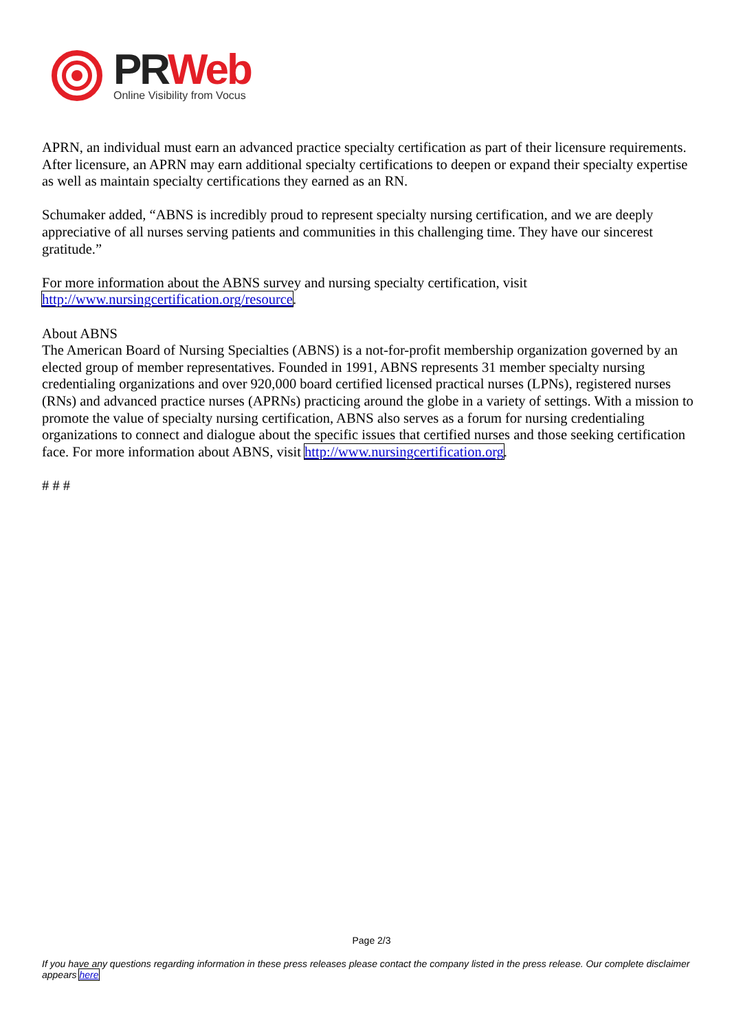PR Web
Online Visibility from Vocus
APRN, an individual must earn an advanced practice specialty certification as part of their licensure requirements. After licensure, an APRN may earn additional specialty certifications to deepen or expand their specialty expertise as well as maintain specialty certifications they earned as an RN.
Schumaker added, “ABNS is incredibly proud to represent specialty nursing certification, and we are deeply appreciative of all nurses serving patients and communities in this challenging time. They have our sincerest gratitude.”
For more information about the ABNS survey and nursing specialty certification, visit http://www.nursingcertification.org/resource.
About ABNS
The American Board of Nursing Specialties (ABNS) is a not-for-profit membership organization governed by an elected group of member representatives. Founded in 1991, ABNS represents 31 member specialty nursing credentialing organizations and over 920,000 board certified licensed practical nurses (LPNs), registered nurses (RNs) and advanced practice nurses (APRNs) practicing around the globe in a variety of settings. With a mission to promote the value of specialty nursing certification, ABNS also serves as a forum for nursing credentialing organizations to connect and dialogue about the specific issues that certified nurses and those seeking certification face. For more information about ABNS, visit http://www.nursingcertification.org.
# # #
Page 2/3
If you have any questions regarding information in these press releases please contact the company listed in the press release. Our complete disclaimer appears here